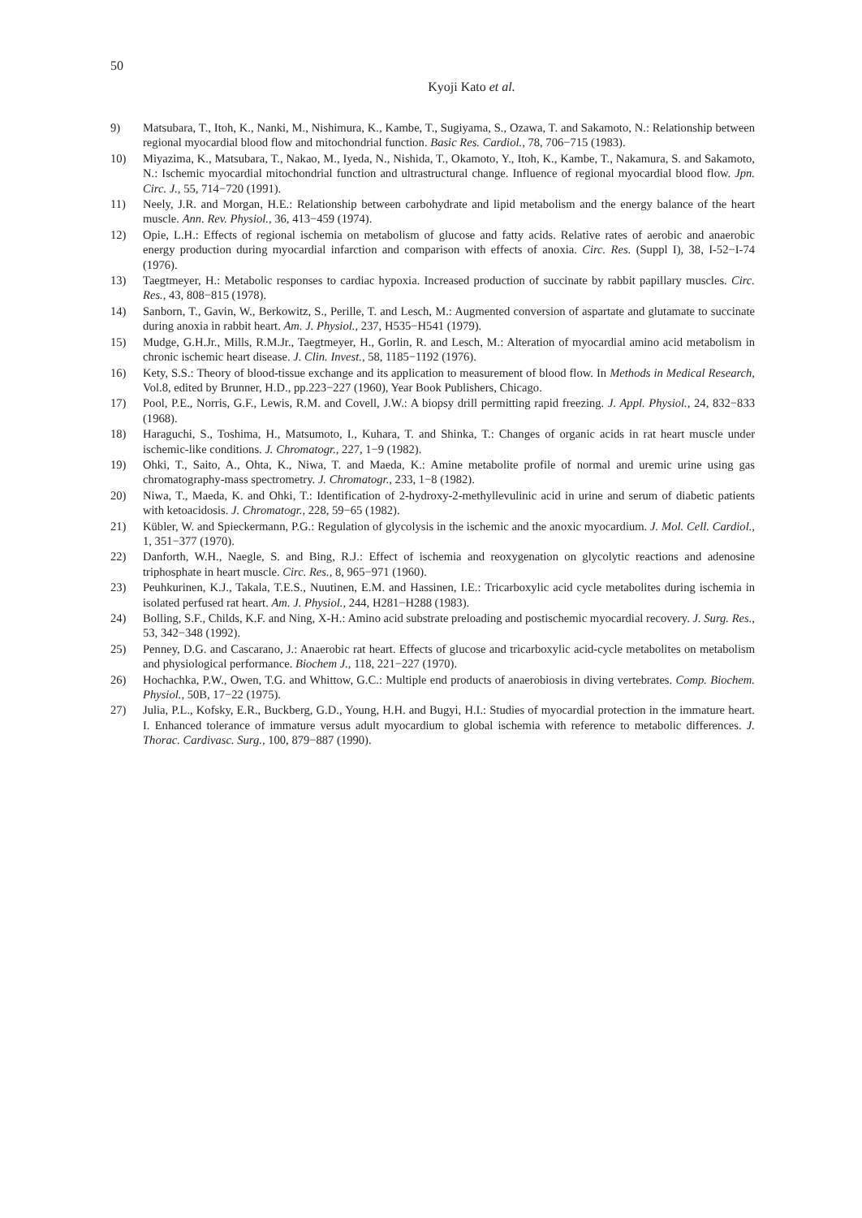50
Kyoji Kato et al.
9) Matsubara, T., Itoh, K., Nanki, M., Nishimura, K., Kambe, T., Sugiyama, S., Ozawa, T. and Sakamoto, N.: Relationship between regional myocardial blood flow and mitochondrial function. Basic Res. Cardiol., 78, 706−715 (1983).
10) Miyazima, K., Matsubara, T., Nakao, M., Iyeda, N., Nishida, T., Okamoto, Y., Itoh, K., Kambe, T., Nakamura, S. and Sakamoto, N.: Ischemic myocardial mitochondrial function and ultrastructural change. Influence of regional myocardial blood flow. Jpn. Circ. J., 55, 714−720 (1991).
11) Neely, J.R. and Morgan, H.E.: Relationship between carbohydrate and lipid metabolism and the energy balance of the heart muscle. Ann. Rev. Physiol., 36, 413−459 (1974).
12) Opie, L.H.: Effects of regional ischemia on metabolism of glucose and fatty acids. Relative rates of aerobic and anaerobic energy production during myocardial infarction and comparison with effects of anoxia. Circ. Res. (Suppl I), 38, I-52−I-74 (1976).
13) Taegtmeyer, H.: Metabolic responses to cardiac hypoxia. Increased production of succinate by rabbit papillary muscles. Circ. Res., 43, 808−815 (1978).
14) Sanborn, T., Gavin, W., Berkowitz, S., Perille, T. and Lesch, M.: Augmented conversion of aspartate and glutamate to succinate during anoxia in rabbit heart. Am. J. Physiol., 237, H535−H541 (1979).
15) Mudge, G.H.Jr., Mills, R.M.Jr., Taegtmeyer, H., Gorlin, R. and Lesch, M.: Alteration of myocardial amino acid metabolism in chronic ischemic heart disease. J. Clin. Invest., 58, 1185−1192 (1976).
16) Kety, S.S.: Theory of blood-tissue exchange and its application to measurement of blood flow. In Methods in Medical Research, Vol.8, edited by Brunner, H.D., pp.223−227 (1960), Year Book Publishers, Chicago.
17) Pool, P.E., Norris, G.F., Lewis, R.M. and Covell, J.W.: A biopsy drill permitting rapid freezing. J. Appl. Physiol., 24, 832−833 (1968).
18) Haraguchi, S., Toshima, H., Matsumoto, I., Kuhara, T. and Shinka, T.: Changes of organic acids in rat heart muscle under ischemic-like conditions. J. Chromatogr., 227, 1−9 (1982).
19) Ohki, T., Saito, A., Ohta, K., Niwa, T. and Maeda, K.: Amine metabolite profile of normal and uremic urine using gas chromatography-mass spectrometry. J. Chromatogr., 233, 1−8 (1982).
20) Niwa, T., Maeda, K. and Ohki, T.: Identification of 2-hydroxy-2-methyllevulinic acid in urine and serum of diabetic patients with ketoacidosis. J. Chromatogr., 228, 59−65 (1982).
21) Kübler, W. and Spieckermann, P.G.: Regulation of glycolysis in the ischemic and the anoxic myocardium. J. Mol. Cell. Cardiol., 1, 351−377 (1970).
22) Danforth, W.H., Naegle, S. and Bing, R.J.: Effect of ischemia and reoxygenation on glycolytic reactions and adenosine triphosphate in heart muscle. Circ. Res., 8, 965−971 (1960).
23) Peuhkurinen, K.J., Takala, T.E.S., Nuutinen, E.M. and Hassinen, I.E.: Tricarboxylic acid cycle metabolites during ischemia in isolated perfused rat heart. Am. J. Physiol., 244, H281−H288 (1983).
24) Bolling, S.F., Childs, K.F. and Ning, X-H.: Amino acid substrate preloading and postischemic myocardial recovery. J. Surg. Res., 53, 342−348 (1992).
25) Penney, D.G. and Cascarano, J.: Anaerobic rat heart. Effects of glucose and tricarboxylic acid-cycle metabolites on metabolism and physiological performance. Biochem J., 118, 221−227 (1970).
26) Hochachka, P.W., Owen, T.G. and Whittow, G.C.: Multiple end products of anaerobiosis in diving vertebrates. Comp. Biochem. Physiol., 50B, 17−22 (1975).
27) Julia, P.L., Kofsky, E.R., Buckberg, G.D., Young, H.H. and Bugyi, H.I.: Studies of myocardial protection in the immature heart. I. Enhanced tolerance of immature versus adult myocardium to global ischemia with reference to metabolic differences. J. Thorac. Cardivasc. Surg., 100, 879−887 (1990).